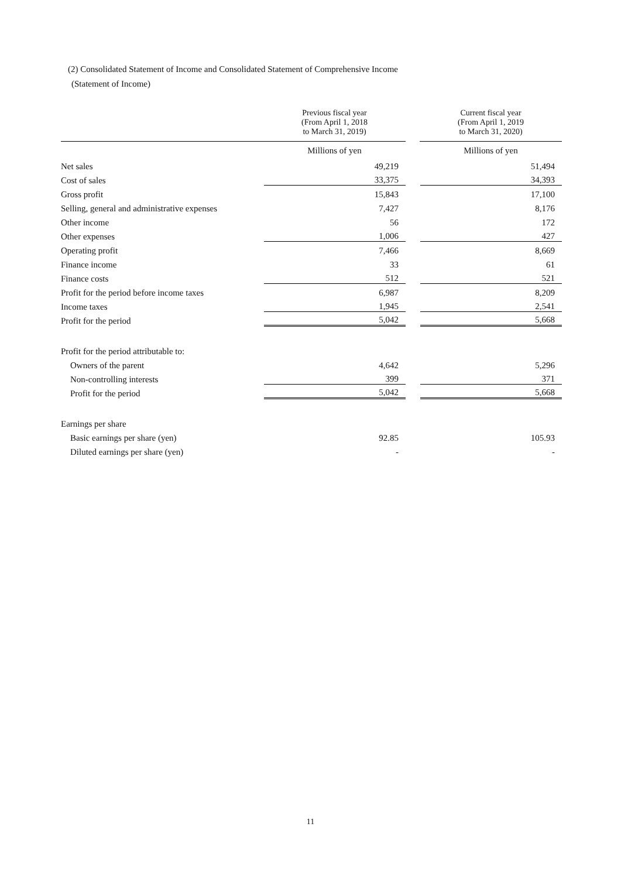(2) Consolidated Statement of Income and Consolidated Statement of Comprehensive Income
(Statement of Income)
| | Previous fiscal year (From April 1, 2018 to March 31, 2019) | | Current fiscal year (From April 1, 2019 to March 31, 2020) |
| --- | --- | --- | --- |
| | Millions of yen | | Millions of yen |
| Net sales | 49,219 | | 51,494 |
| Cost of sales | 33,375 | | 34,393 |
| Gross profit | 15,843 | | 17,100 |
| Selling, general and administrative expenses | 7,427 | | 8,176 |
| Other income | 56 | | 172 |
| Other expenses | 1,006 | | 427 |
| Operating profit | 7,466 | | 8,669 |
| Finance income | 33 | | 61 |
| Finance costs | 512 | | 521 |
| Profit for the period before income taxes | 6,987 | | 8,209 |
| Income taxes | 1,945 | | 2,541 |
| Profit for the period | 5,042 | | 5,668 |
| Profit for the period attributable to: | | | |
| Owners of the parent | 4,642 | | 5,296 |
| Non-controlling interests | 399 | | 371 |
| Profit for the period | 5,042 | | 5,668 |
| Earnings per share | | | |
| Basic earnings per share (yen) | 92.85 | | 105.93 |
| Diluted earnings per share (yen) | - | | - |
11